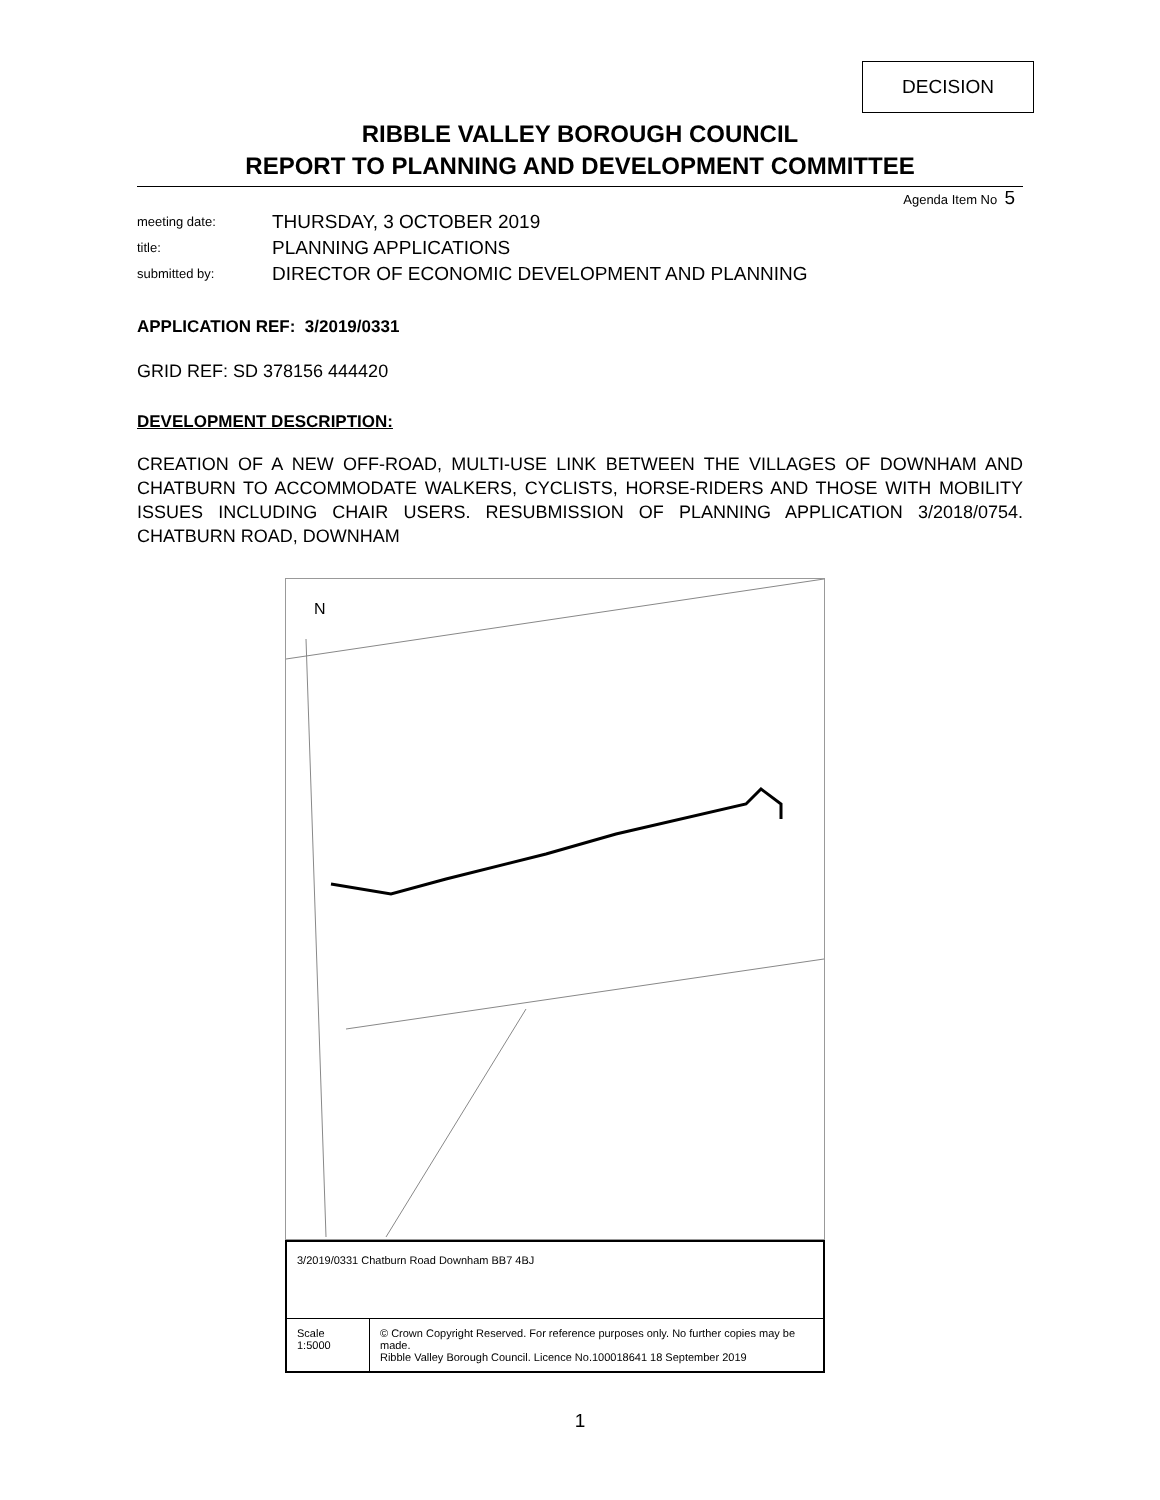DECISION
RIBBLE VALLEY BOROUGH COUNCIL
REPORT TO PLANNING AND DEVELOPMENT COMMITTEE
Agenda Item No 5
meeting date:
THURSDAY, 3 OCTOBER 2019
title:
PLANNING APPLICATIONS
submitted by:
DIRECTOR OF ECONOMIC DEVELOPMENT AND PLANNING
APPLICATION REF: 3/2019/0331
GRID REF: SD 378156 444420
DEVELOPMENT DESCRIPTION:
CREATION OF A NEW OFF-ROAD, MULTI-USE LINK BETWEEN THE VILLAGES OF DOWNHAM AND CHATBURN TO ACCOMMODATE WALKERS, CYCLISTS, HORSE-RIDERS AND THOSE WITH MOBILITY ISSUES INCLUDING CHAIR USERS. RESUBMISSION OF PLANNING APPLICATION 3/2018/0754. CHATBURN ROAD, DOWNHAM
N
3/2019/0331 Chatburn Road Downham BB7 4BJ
Scale 1:5000 © Crown Copyright Reserved. For reference purposes only. No further copies may be made.
Ribble Valley Borough Council. Licence No.100018641 18 September 2019
1